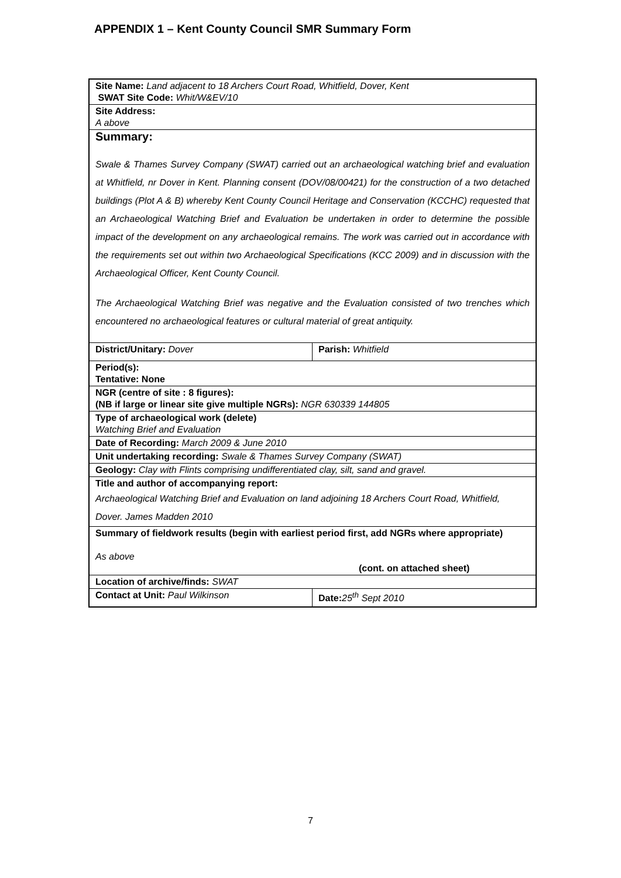APPENDIX 1 – Kent County Council SMR Summary Form
| Site Name: Land adjacent to 18 Archers Court Road, Whitfield, Dover, Kent SWAT Site Code: Whit/W&EV/10 | |
| Site Address: A above | |
| Summary: Swale & Thames Survey Company (SWAT) carried out an archaeological watching brief and evaluation at Whitfield, nr Dover in Kent. Planning consent (DOV/08/00421) for the construction of a two detached buildings (Plot A & B) whereby Kent County Council Heritage and Conservation (KCCHC) requested that an Archaeological Watching Brief and Evaluation be undertaken in order to determine the possible impact of the development on any archaeological remains. The work was carried out in accordance with the requirements set out within two Archaeological Specifications (KCC 2009) and in discussion with the Archaeological Officer, Kent County Council. The Archaeological Watching Brief was negative and the Evaluation consisted of two trenches which encountered no archaeological features or cultural material of great antiquity. | |
| District/Unitary: Dover | Parish: Whitfield |
| Period(s): Tentative: None | |
| NGR (centre of site : 8 figures): (NB if large or linear site give multiple NGRs): NGR 630339 144805 | |
| Type of archaeological work (delete) Watching Brief and Evaluation | |
| Date of Recording: March 2009 & June 2010 | |
| Unit undertaking recording: Swale & Thames Survey Company (SWAT) | |
| Geology: Clay with Flints comprising undifferentiated clay, silt, sand and gravel. | |
| Title and author of accompanying report: Archaeological Watching Brief and Evaluation on land adjoining 18 Archers Court Road, Whitfield, Dover. James Madden 2010 | |
| Summary of fieldwork results (begin with earliest period first, add NGRs where appropriate) As above (cont. on attached sheet) | |
| Location of archive/finds: SWAT | |
| Contact at Unit: Paul Wilkinson | Date: 25<sup>th</sup> Sept 2010 |
7